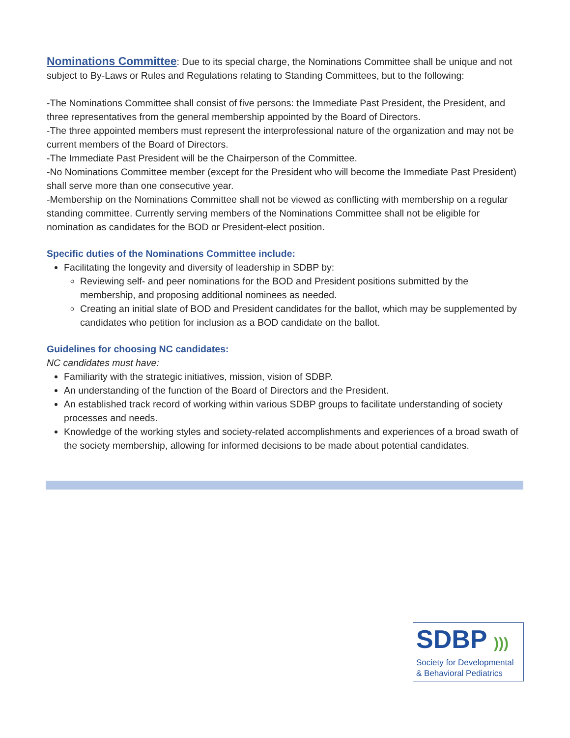Nominations Committee: Due to its special charge, the Nominations Committee shall be unique and not subject to By-Laws or Rules and Regulations relating to Standing Committees, but to the following:
-The Nominations Committee shall consist of five persons: the Immediate Past President, the President, and three representatives from the general membership appointed by the Board of Directors.
-The three appointed members must represent the interprofessional nature of the organization and may not be current members of the Board of Directors.
-The Immediate Past President will be the Chairperson of the Committee.
-No Nominations Committee member (except for the President who will become the Immediate Past President) shall serve more than one consecutive year.
-Membership on the Nominations Committee shall not be viewed as conflicting with membership on a regular standing committee. Currently serving members of the Nominations Committee shall not be eligible for nomination as candidates for the BOD or President-elect position.
Specific duties of the Nominations Committee include:
Facilitating the longevity and diversity of leadership in SDBP by:
Reviewing self- and peer nominations for the BOD and President positions submitted by the membership, and proposing additional nominees as needed.
Creating an initial slate of BOD and President candidates for the ballot, which may be supplemented by candidates who petition for inclusion as a BOD candidate on the ballot.
Guidelines for choosing NC candidates:
NC candidates must have:
Familiarity with the strategic initiatives, mission, vision of SDBP.
An understanding of the function of the Board of Directors and the President.
An established track record of working within various SDBP groups to facilitate understanding of society processes and needs.
Knowledge of the working styles and society-related accomplishments and experiences of a broad swath of the society membership, allowing for informed decisions to be made about potential candidates.
SDBP )))
Society for Developmental
& Behavioral Pediatrics